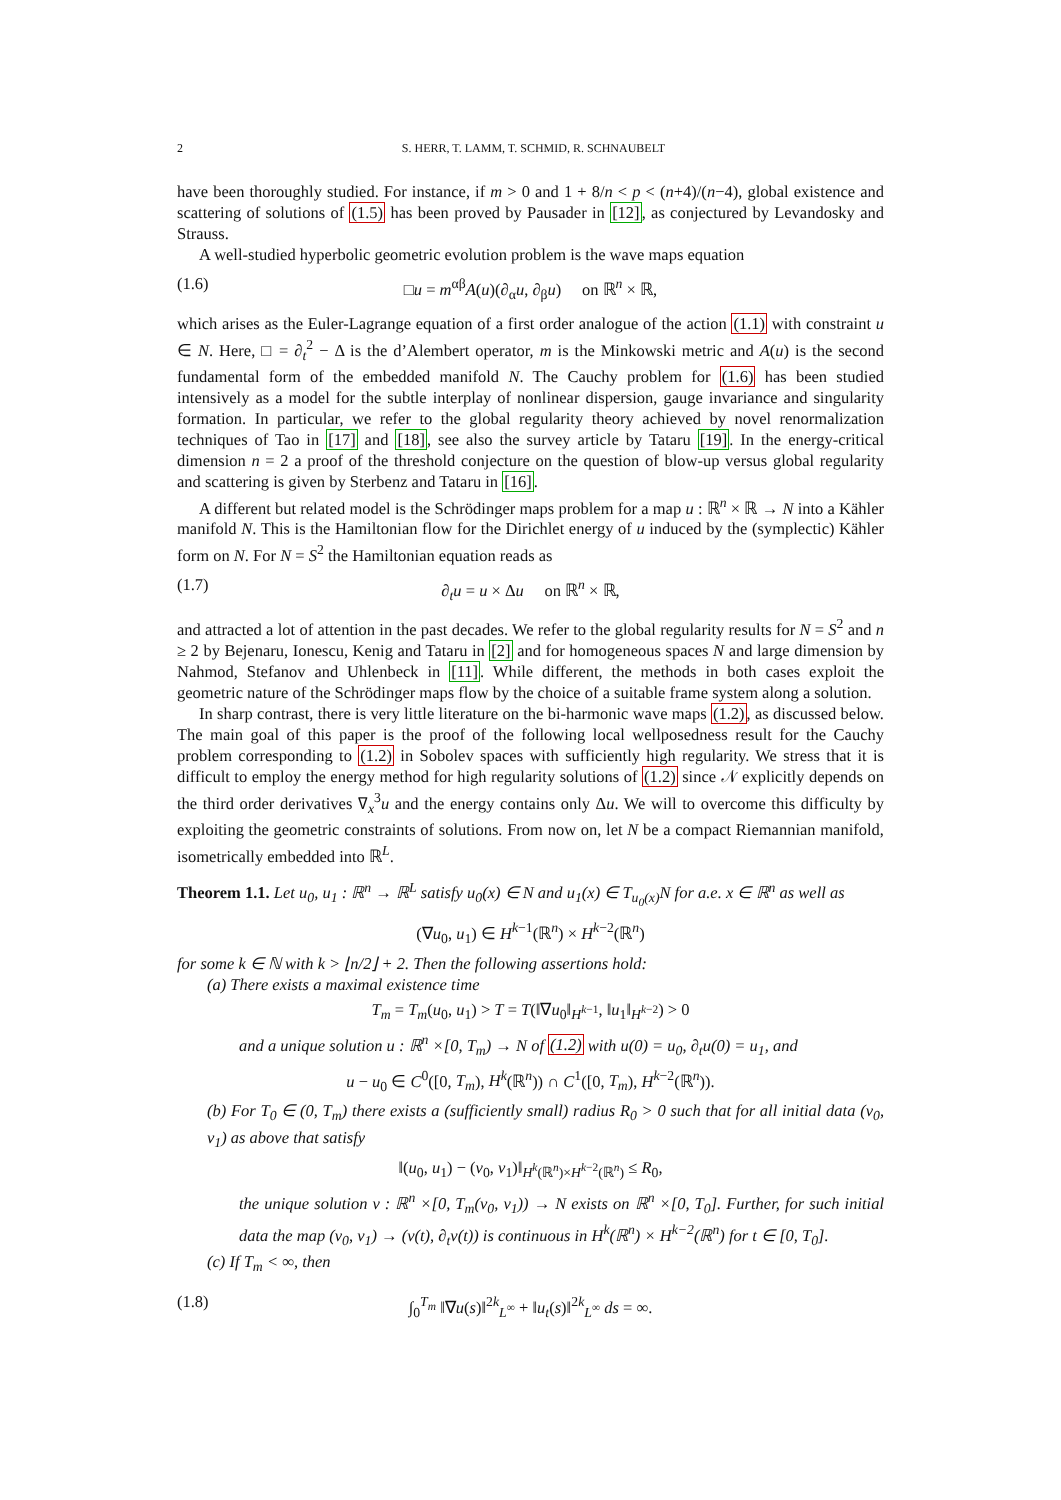2 S. HERR, T. LAMM, T. SCHMID, R. SCHNAUBELT
have been thoroughly studied. For instance, if m > 0 and 1 + 8/n < p < (n+4)/(n−4), global existence and scattering of solutions of (1.5) has been proved by Pausader in [12], as conjectured by Levandosky and Strauss.
A well-studied hyperbolic geometric evolution problem is the wave maps equation
(1.6) □u = m<sup>αβ</sup>A(u)(∂<sub>α</sub>u, ∂<sub>β</sub>u) on ℝ<sup>n</sup> × ℝ,
which arises as the Euler-Lagrange equation of a first order analogue of the action (1.1) with constraint u ∈ N. Here, □ = ∂<sub>t</sub><sup>2</sup> − Δ is the d’Alembert operator, m is the Minkowski metric and A(u) is the second fundamental form of the embedded manifold N. The Cauchy problem for (1.6) has been studied intensively as a model for the subtle interplay of nonlinear dispersion, gauge invariance and singularity formation. In particular, we refer to the global regularity theory achieved by novel renormalization techniques of Tao in [17] and [18], see also the survey article by Tataru [19]. In the energy-critical dimension n = 2 a proof of the threshold conjecture on the question of blow-up versus global regularity and scattering is given by Sterbenz and Tataru in [16].
A different but related model is the Schrödinger maps problem for a map u : ℝ<sup>n</sup> × ℝ → N into a Kähler manifold N. This is the Hamiltonian flow for the Dirichlet energy of u induced by the (symplectic) Kähler form on N. For N = S<sup>2</sup> the Hamiltonian equation reads as
(1.7) ∂<sub>t</sub>u = u × Δu on ℝ<sup>n</sup> × ℝ,
and attracted a lot of attention in the past decades. We refer to the global regularity results for N = S<sup>2</sup> and n ≥ 2 by Bejenaru, Ionescu, Kenig and Tataru in [2] and for homogeneous spaces N and large dimension by Nahmod, Stefanov and Uhlenbeck in [11]. While different, the methods in both cases exploit the geometric nature of the Schrödinger maps flow by the choice of a suitable frame system along a solution.
In sharp contrast, there is very little literature on the bi-harmonic wave maps (1.2), as discussed below. The main goal of this paper is the proof of the following local wellposedness result for the Cauchy problem corresponding to (1.2) in Sobolev spaces with sufficiently high regularity. We stress that it is difficult to employ the energy method for high regularity solutions of (1.2) since 𝒩 explicitly depends on the third order derivatives ∇<sub>x</sub><sup>3</sup>u and the energy contains only Δu. We will to overcome this difficulty by exploiting the geometric constraints of solutions. From now on, let N be a compact Riemannian manifold, isometrically embedded into ℝ<sup>L</sup>.
Theorem 1.1. Let u<sub>0</sub>, u<sub>1</sub> : ℝ<sup>n</sup> → ℝ<sup>L</sup> satisfy u<sub>0</sub>(x) ∈ N and u<sub>1</sub>(x) ∈ T<sub>u<sub>0</sub>(x)</sub>N for a.e. x ∈ ℝ<sup>n</sup> as well as
(∇u<sub>0</sub>, u<sub>1</sub>) ∈ H<sup>k−1</sup>(ℝ<sup>n</sup>) × H<sup>k−2</sup>(ℝ<sup>n</sup>)
for some k ∈ ℕ with k > ⌊n/2⌋ + 2. Then the following assertions hold:
(a) There exists a maximal existence time
T<sub>m</sub> = T<sub>m</sub>(u<sub>0</sub>, u<sub>1</sub>) > T = T(‖∇u<sub>0</sub>‖<sub>H<sup>k−1</sup></sub>, ‖u<sub>1</sub>‖<sub>H<sup>k−2</sup></sub>) > 0
and a unique solution u : ℝ<sup>n</sup> ×[0, T<sub>m</sub>) → N of (1.2) with u(0) = u<sub>0</sub>, ∂<sub>t</sub>u(0) = u<sub>1</sub>, and
u − u<sub>0</sub> ∈ C<sup>0</sup>([0, T<sub>m</sub>), H<sup>k</sup>(ℝ<sup>n</sup>)) ∩ C<sup>1</sup>([0, T<sub>m</sub>), H<sup>k−2</sup>(ℝ<sup>n</sup>)).
(b) For T<sub>0</sub> ∈ (0, T<sub>m</sub>) there exists a (sufficiently small) radius R<sub>0</sub> > 0 such that for all initial data (v<sub>0</sub>, v<sub>1</sub>) as above that satisfy
‖(u<sub>0</sub>, u<sub>1</sub>) − (v<sub>0</sub>, v<sub>1</sub>)‖<sub>H<sup>k</sup>(ℝ<sup>n</sup>)×H<sup>k−2</sup>(ℝ<sup>n</sup>)</sub> ≤ R<sub>0</sub>,
the unique solution v : ℝ<sup>n</sup> ×[0, T<sub>m</sub>(v<sub>0</sub>, v<sub>1</sub>)) → N exists on ℝ<sup>n</sup> ×[0, T<sub>0</sub>]. Further, for such initial data the map (v<sub>0</sub>, v<sub>1</sub>) → (v(t), ∂<sub>t</sub>v(t)) is continuous in H<sup>k</sup>(ℝ<sup>n</sup>) × H<sup>k−2</sup>(ℝ<sup>n</sup>) for t ∈ [0, T<sub>0</sub>].
(c) If T<sub>m</sub> < ∞, then
(1.8) ∫<sub>0</sub><sup>T<sub>m</sub></sup> ‖∇u(s)‖<sup>2k</sup><sub>L<sup>∞</sup></sub> + ‖u<sub>t</sub>(s)‖<sup>2k</sup><sub>L<sup>∞</sup></sub> ds = ∞.